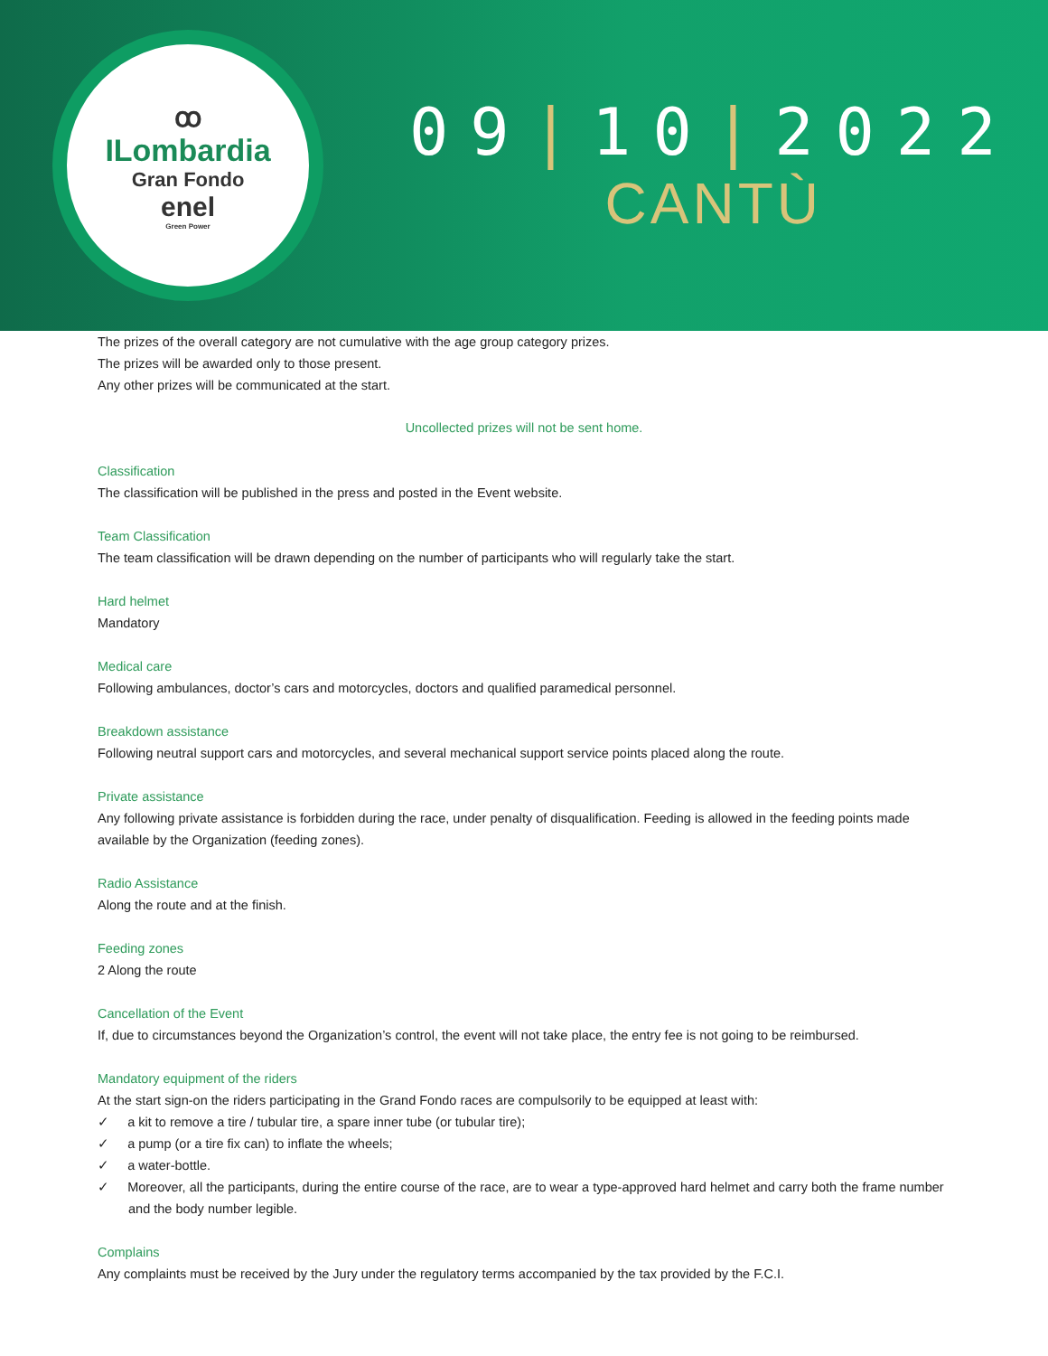ꝏ
ILombardia
Gran Fondo
enel
Green Power
09|10|2022
CANTÙ
The prizes of the overall category are not cumulative with the age group category prizes.
The prizes will be awarded only to those present.
Any other prizes will be communicated at the start.
Uncollected prizes will not be sent home.
Classification
The classification will be published in the press and posted in the Event website.
Team Classification
The team classification will be drawn depending on the number of participants who will regularly take the start.
Hard helmet
Mandatory
Medical care
Following ambulances, doctor’s cars and motorcycles, doctors and qualified paramedical personnel.
Breakdown assistance
Following neutral support cars and motorcycles, and several mechanical support service points placed along the route.
Private assistance
Any following private assistance is forbidden during the race, under penalty of disqualification. Feeding is allowed in the feeding points made available by the Organization (feeding zones).
Radio Assistance
Along the route and at the finish.
Feeding zones
2 Along the route
Cancellation of the Event
If, due to circumstances beyond the Organization’s control, the event will not take place, the entry fee is not going to be reimbursed.
Mandatory equipment of the riders
At the start sign-on the riders participating in the Grand Fondo races are compulsorily to be equipped at least with:
✓ a kit to remove a tire / tubular tire, a spare inner tube (or tubular tire);
✓ a pump (or a tire fix can) to inflate the wheels;
✓ a water-bottle.
✓ Moreover, all the participants, during the entire course of the race, are to wear a type-approved hard helmet and carry both the frame number and the body number legible.
Complains
Any complaints must be received by the Jury under the regulatory terms accompanied by the tax provided by the F.C.I.